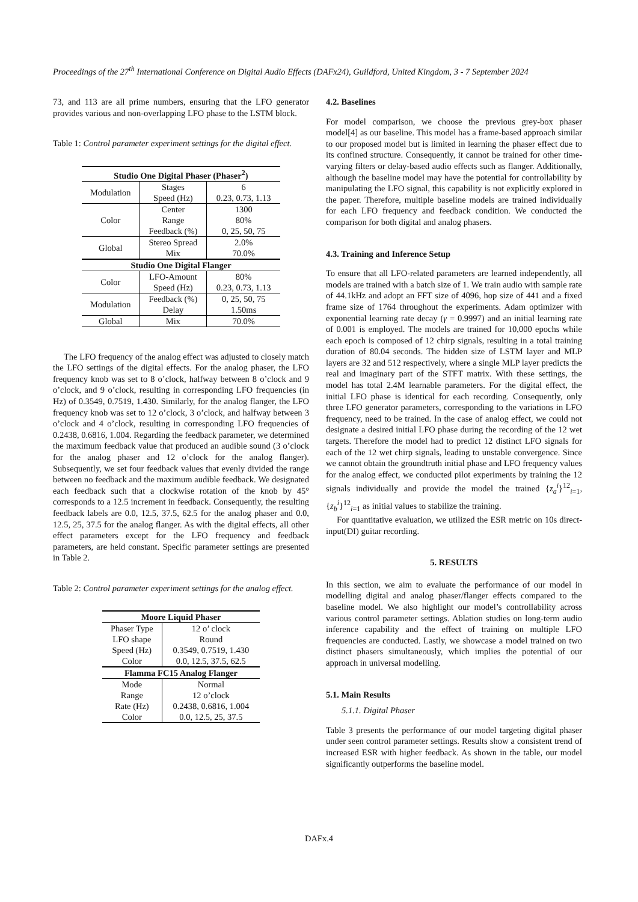Proceedings of the 27<sup>th</sup> International Conference on Digital Audio Effects (DAFx24), Guildford, United Kingdom, 3 - 7 September 2024
73, and 113 are all prime numbers, ensuring that the LFO generator provides various and non-overlapping LFO phase to the LSTM block.
Table 1: Control parameter experiment settings for the digital effect.
| Studio One Digital Phaser (Phaser<sup>2</sup>) | | |
| --- | --- | --- |
| Modulation | Stages | 6 |
| | Speed (Hz) | 0.23, 0.73, 1.13 |
| Color | Center | 1300 |
| | Range | 80% |
| | Feedback (%) | 0, 25, 50, 75 |
| Global | Stereo Spread | 2.0% |
| | Mix | 70.0% |
| Studio One Digital Flanger | | |
| Color | LFO-Amount | 80% |
| | Speed (Hz) | 0.23, 0.73, 1.13 |
| Modulation | Feedback (%) | 0, 25, 50, 75 |
| | Delay | 1.50ms |
| Global | Mix | 70.0% |
The LFO frequency of the analog effect was adjusted to closely match the LFO settings of the digital effects. For the analog phaser, the LFO frequency knob was set to 8 o’clock, halfway between 8 o’clock and 9 o’clock, and 9 o’clock, resulting in corresponding LFO frequencies (in Hz) of 0.3549, 0.7519, 1.430. Similarly, for the analog flanger, the LFO frequency knob was set to 12 o’clock, 3 o’clock, and halfway between 3 o’clock and 4 o’clock, resulting in corresponding LFO frequencies of 0.2438, 0.6816, 1.004. Regarding the feedback parameter, we determined the maximum feedback value that produced an audible sound (3 o’clock for the analog phaser and 12 o’clock for the analog flanger). Subsequently, we set four feedback values that evenly divided the range between no feedback and the maximum audible feedback. We designated each feedback such that a clockwise rotation of the knob by 45° corresponds to a 12.5 increment in feedback. Consequently, the resulting feedback labels are 0.0, 12.5, 37.5, 62.5 for the analog phaser and 0.0, 12.5, 25, 37.5 for the analog flanger. As with the digital effects, all other effect parameters except for the LFO frequency and feedback parameters, are held constant. Specific parameter settings are presented in Table 2.
Table 2: Control parameter experiment settings for the analog effect.
| Moore Liquid Phaser | |
| --- | --- |
| Phaser Type | 12 o’ clock |
| LFO shape | Round |
| Speed (Hz) | 0.3549, 0.7519, 1.430 |
| Color | 0.0, 12.5, 37.5, 62.5 |
| Flamma FC15 Analog Flanger | |
| Mode | Normal |
| Range | 12 o’clock |
| Rate (Hz) | 0.2438, 0.6816, 1.004 |
| Color | 0.0, 12.5, 25, 37.5 |
4.2. Baselines
For model comparison, we choose the previous grey-box phaser model[4] as our baseline. This model has a frame-based approach similar to our proposed model but is limited in learning the phaser effect due to its confined structure. Consequently, it cannot be trained for other time-varying filters or delay-based audio effects such as flanger. Additionally, although the baseline model may have the potential for controllability by manipulating the LFO signal, this capability is not explicitly explored in the paper. Therefore, multiple baseline models are trained individually for each LFO frequency and feedback condition. We conducted the comparison for both digital and analog phasers.
4.3. Training and Inference Setup
To ensure that all LFO-related parameters are learned independently, all models are trained with a batch size of 1. We train audio with sample rate of 44.1kHz and adopt an FFT size of 4096, hop size of 441 and a fixed frame size of 1764 throughout the experiments. Adam optimizer with exponential learning rate decay (γ = 0.9997) and an initial learning rate of 0.001 is employed. The models are trained for 10,000 epochs while each epoch is composed of 12 chirp signals, resulting in a total training duration of 80.04 seconds. The hidden size of LSTM layer and MLP layers are 32 and 512 respectively, where a single MLP layer predicts the real and imaginary part of the STFT matrix. With these settings, the model has total 2.4M learnable parameters. For the digital effect, the initial LFO phase is identical for each recording. Consequently, only three LFO generator parameters, corresponding to the variations in LFO frequency, need to be trained. In the case of analog effect, we could not designate a desired initial LFO phase during the recording of the 12 wet targets. Therefore the model had to predict 12 distinct LFO signals for each of the 12 wet chirp signals, leading to unstable convergence. Since we cannot obtain the groundtruth initial phase and LFO frequency values for the analog effect, we conducted pilot experiments by training the 12 signals individually and provide the model the trained {z<sub>a</sub><sup>i</sup>}<sup>12</sup><sub>i=1</sub>, {z<sub>b</sub><sup>i</sup>}<sup>12</sup><sub>i=1</sub> as initial values to stabilize the training.
For quantitative evaluation, we utilized the ESR metric on 10s direct-input(DI) guitar recording.
5. RESULTS
In this section, we aim to evaluate the performance of our model in modelling digital and analog phaser/flanger effects compared to the baseline model. We also highlight our model’s controllability across various control parameter settings. Ablation studies on long-term audio inference capability and the effect of training on multiple LFO frequencies are conducted. Lastly, we showcase a model trained on two distinct phasers simultaneously, which implies the potential of our approach in universal modelling.
5.1. Main Results
5.1.1. Digital Phaser
Table 3 presents the performance of our model targeting digital phaser under seen control parameter settings. Results show a consistent trend of increased ESR with higher feedback. As shown in the table, our model significantly outperforms the baseline model.
DAFx.4